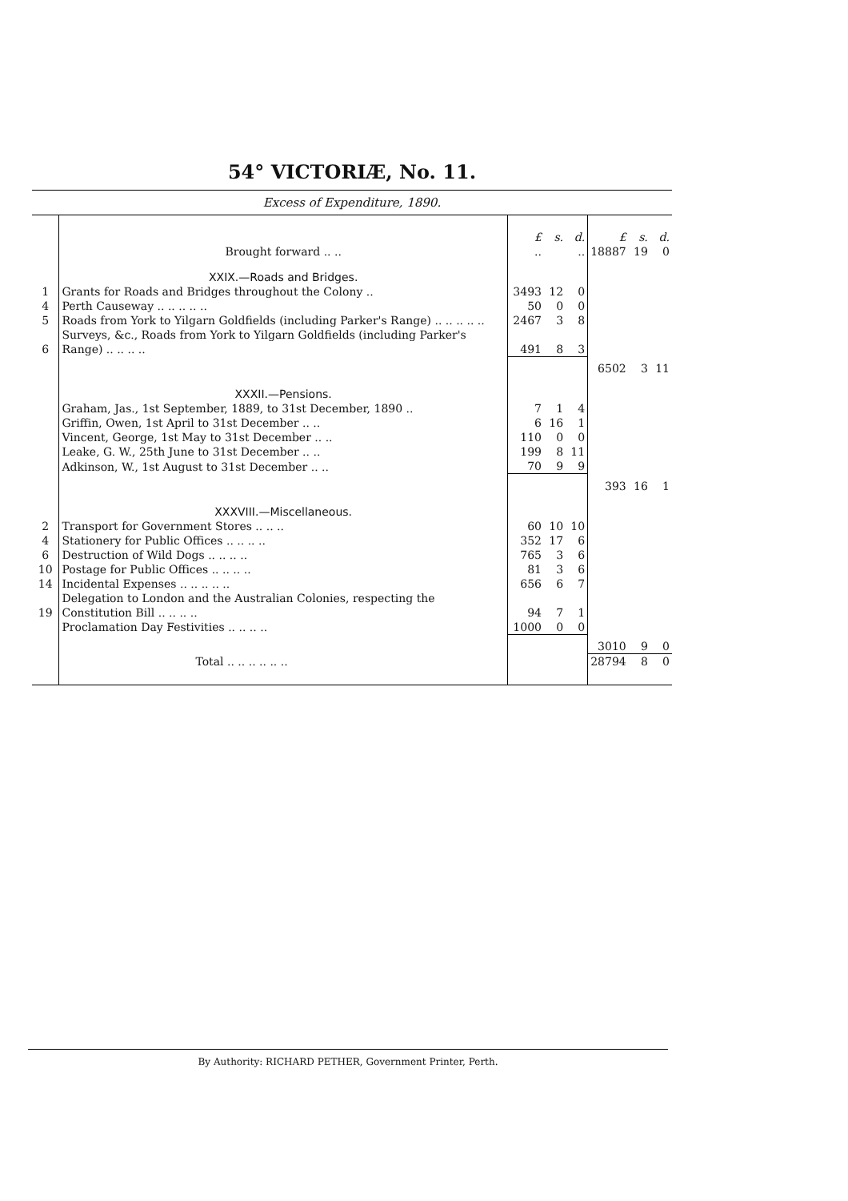54° VICTORIÆ, No. 11.
Excess of Expenditure, 1890.
| | | £ | s. | d. | £ | s. | d. |
| | Brought forward .. .. | .. | | .. | 18887 | 19 | 0 |
| | XXIX.—Roads and Bridges. | | | | | | |
| 1 | Grants for Roads and Bridges throughout the Colony .. | 3493 | 12 | 0 | | | |
| 4 | Perth Causeway .. .. .. .. .. | 50 | 0 | 0 | | | |
| 5 | Roads from York to Yilgarn Goldfields (including Parker's Range) .. .. .. .. .. | 2467 | 3 | 8 | | | |
| 6 | Surveys, &c., Roads from York to Yilgarn Goldfields (including Parker's Range) .. .. .. .. | 491 | 8 | 3 | | | |
| | | | | | 6502 | 3 | 11 |
| | XXXII.—Pensions. | | | | | | |
| | Graham, Jas., 1st September, 1889, to 31st December, 1890 .. | 7 | 1 | 4 | | | |
| | Griffin, Owen, 1st April to 31st December .. .. | 6 | 16 | 1 | | | |
| | Vincent, George, 1st May to 31st December .. .. | 110 | 0 | 0 | | | |
| | Leake, G. W., 25th June to 31st December .. .. | 199 | 8 | 11 | | | |
| | Adkinson, W., 1st August to 31st December .. .. | 70 | 9 | 9 | | | |
| | | | | | 393 | 16 | 1 |
| | XXXVIII.—Miscellaneous. | | | | | | |
| 2 | Transport for Government Stores .. .. .. | 60 | 10 | 10 | | | |
| 4 | Stationery for Public Offices .. .. .. .. | 352 | 17 | 6 | | | |
| 6 | Destruction of Wild Dogs .. .. .. .. | 765 | 3 | 6 | | | |
| 10 | Postage for Public Offices .. .. .. .. | 81 | 3 | 6 | | | |
| 14 | Incidental Expenses .. .. .. .. .. | 656 | 6 | 7 | | | |
| 19 | Delegation to London and the Australian Colonies, respecting the Constitution Bill .. .. .. .. | 94 | 7 | 1 | | | |
| | Proclamation Day Festivities .. .. .. .. | 1000 | 0 | 0 | | | |
| | | | | | 3010 | 9 | 0 |
| | Total .. .. .. .. .. .. | | | | 28794 | 8 | 0 |
By Authority: RICHARD PETHER, Government Printer, Perth.